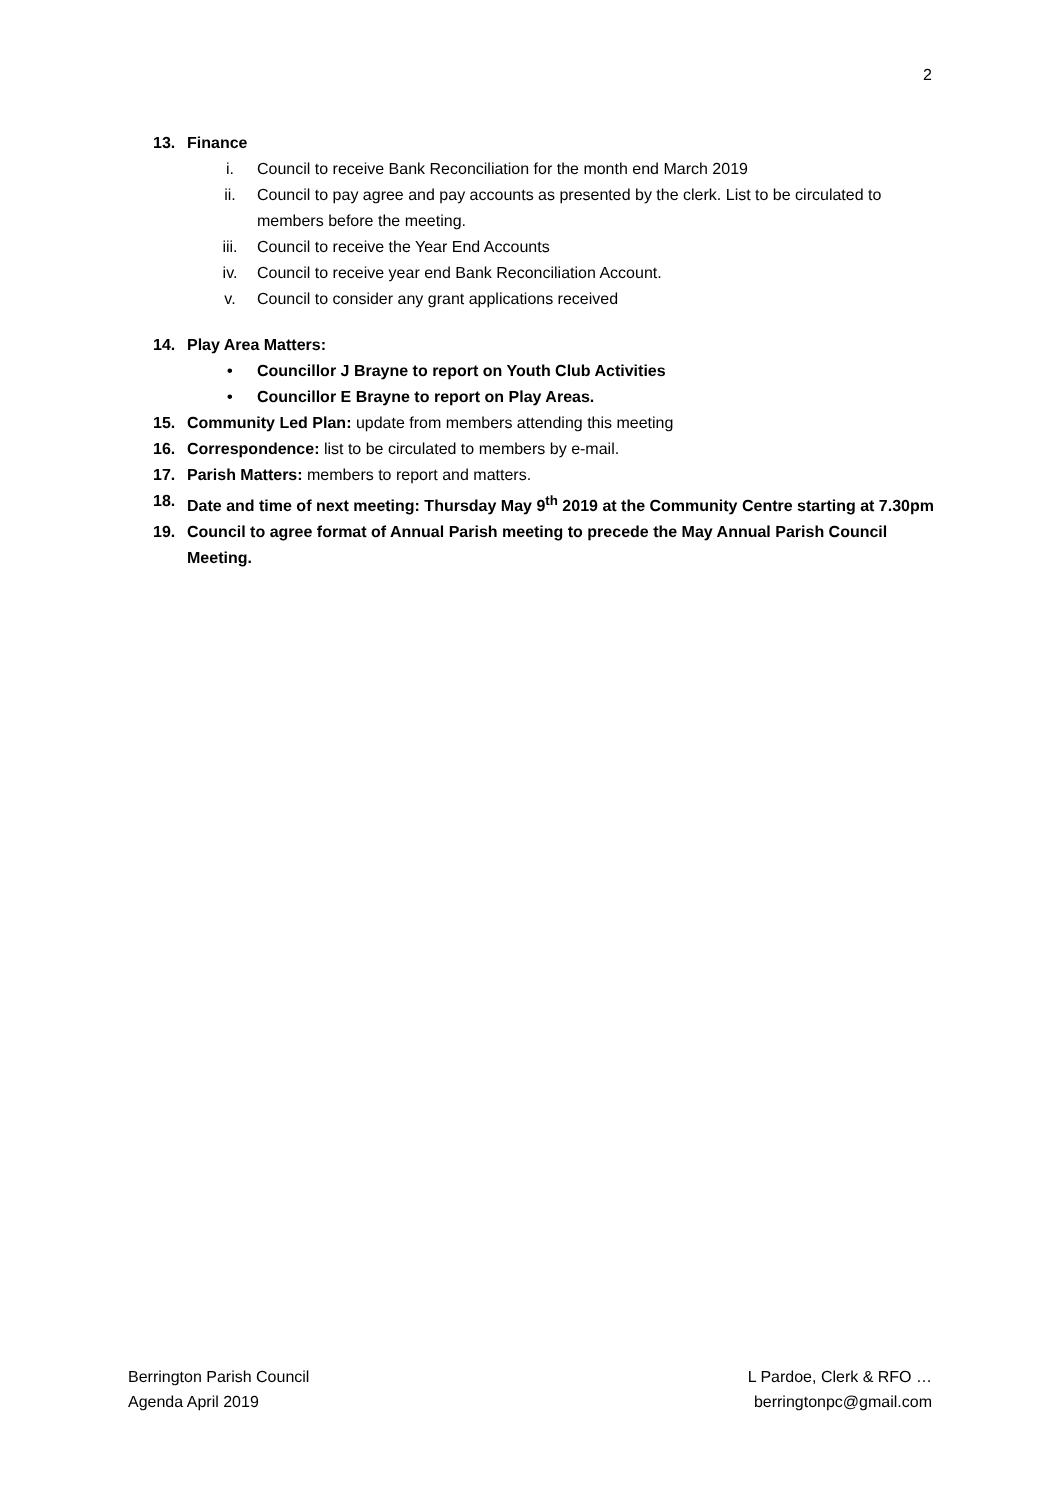2
13. Finance
i. Council to receive Bank Reconciliation for the month end March 2019
ii. Council to pay agree and pay accounts as presented by the clerk. List to be circulated to members before the meeting.
iii. Council to receive the Year End Accounts
iv. Council to receive year end Bank Reconciliation Account.
v. Council to consider any grant applications received
14. Play Area Matters:
• Councillor J Brayne to report on Youth Club Activities
• Councillor E Brayne to report on Play Areas.
15. Community Led Plan: update from members attending this meeting
16. Correspondence: list to be circulated to members by e-mail.
17. Parish Matters: members to report and matters.
18. Date and time of next meeting: Thursday May 9<sup>th</sup> 2019 at the Community Centre starting at 7.30pm
19. Council to agree format of Annual Parish meeting to precede the May Annual Parish Council Meeting.
Berrington Parish Council
Agenda April 2019
L Pardoe, Clerk & RFO …
berringtonpc@gmail.com